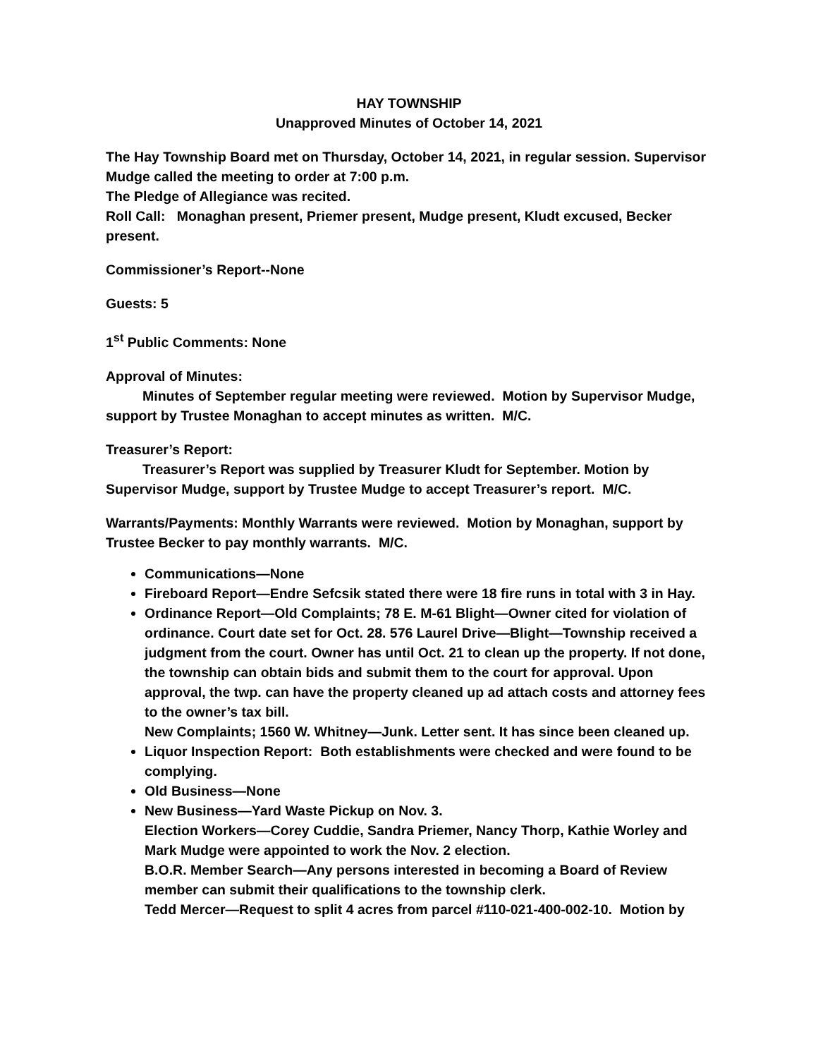HAY TOWNSHIP
Unapproved Minutes of October 14, 2021
The Hay Township Board met on Thursday, October 14, 2021, in regular session. Supervisor Mudge called the meeting to order at 7:00 p.m.
The Pledge of Allegiance was recited.
Roll Call: Monaghan present, Priemer present, Mudge present, Kludt excused, Becker present.
Commissioner’s Report--None
Guests: 5
1<sup>st</sup> Public Comments: None
Approval of Minutes:
Minutes of September regular meeting were reviewed. Motion by Supervisor Mudge, support by Trustee Monaghan to accept minutes as written. M/C.
Treasurer’s Report:
Treasurer’s Report was supplied by Treasurer Kludt for September. Motion by Supervisor Mudge, support by Trustee Mudge to accept Treasurer’s report. M/C.
Warrants/Payments: Monthly Warrants were reviewed. Motion by Monaghan, support by Trustee Becker to pay monthly warrants. M/C.
Communications—None
Fireboard Report—Endre Sefcsik stated there were 18 fire runs in total with 3 in Hay.
Ordinance Report—Old Complaints; 78 E. M-61 Blight—Owner cited for violation of ordinance. Court date set for Oct. 28. 576 Laurel Drive—Blight—Township received a judgment from the court. Owner has until Oct. 21 to clean up the property. If not done, the township can obtain bids and submit them to the court for approval. Upon approval, the twp. can have the property cleaned up ad attach costs and attorney fees to the owner’s tax bill.
New Complaints; 1560 W. Whitney—Junk. Letter sent. It has since been cleaned up.
Liquor Inspection Report: Both establishments were checked and were found to be complying.
Old Business—None
New Business—Yard Waste Pickup on Nov. 3.
Election Workers—Corey Cuddie, Sandra Priemer, Nancy Thorp, Kathie Worley and Mark Mudge were appointed to work the Nov. 2 election.
B.O.R. Member Search—Any persons interested in becoming a Board of Review member can submit their qualifications to the township clerk.
Tedd Mercer—Request to split 4 acres from parcel #110-021-400-002-10. Motion by